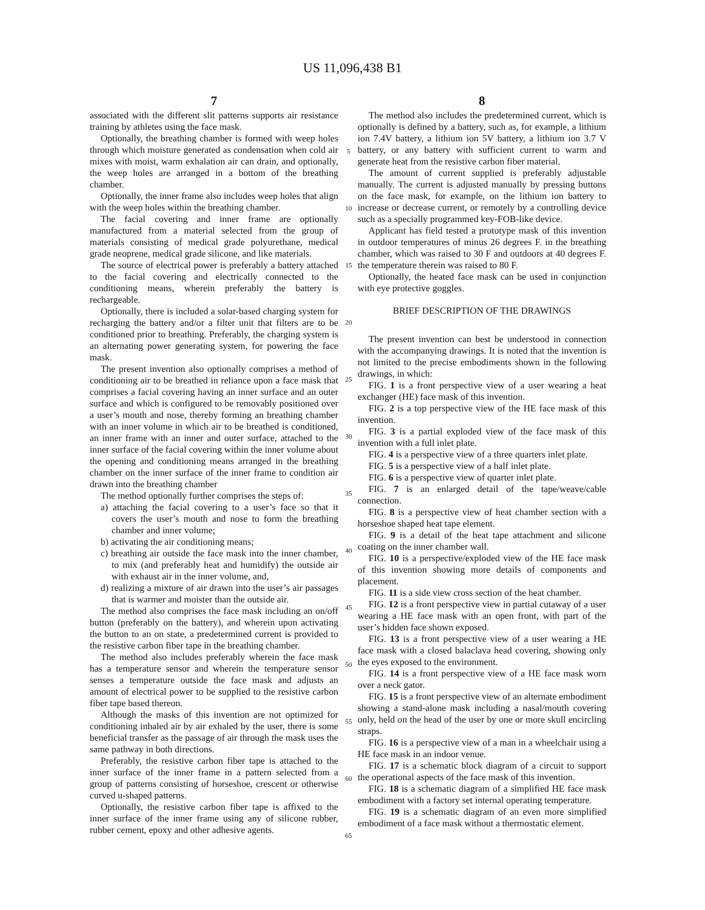US 11,096,438 B1
7
associated with the different slit patterns supports air resistance training by athletes using the face mask.
Optionally, the breathing chamber is formed with weep holes through which moisture generated as condensation when cold air mixes with moist, warm exhalation air can drain, and optionally, the weep holes are arranged in a bottom of the breathing chamber.
Optionally, the inner frame also includes weep holes that align with the weep holes within the breathing chamber.
The facial covering and inner frame are optionally manufactured from a material selected from the group of materials consisting of medical grade polyurethane, medical grade neoprene, medical grade silicone, and like materials.
The source of electrical power is preferably a battery attached to the facial covering and electrically connected to the conditioning means, wherein preferably the battery is rechargeable.
Optionally, there is included a solar-based charging system for recharging the battery and/or a filter unit that filters are to be conditioned prior to breathing. Preferably, the charging system is an alternating power generating system, for powering the face mask.
The present invention also optionally comprises a method of conditioning air to be breathed in reliance upon a face mask that comprises a facial covering having an inner surface and an outer surface and which is configured to be removably positioned over a user’s mouth and nose, thereby forming an breathing chamber with an inner volume in which air to be breathed is conditioned, an inner frame with an inner and outer surface, attached to the inner surface of the facial covering within the inner volume about the opening and conditioning means arranged in the breathing chamber on the inner surface of the inner frame to condition air drawn into the breathing chamber
The method optionally further comprises the steps of:
a) attaching the facial covering to a user’s face so that it covers the user’s mouth and nose to form the breathing chamber and inner volume;
b) activating the air conditioning means;
c) breathing air outside the face mask into the inner chamber, to mix (and preferably heat and humidify) the outside air with exhaust air in the inner volume, and,
d) realizing a mixture of air drawn into the user’s air passages that is warmer and moister than the outside air.
The method also comprises the face mask including an on/off button (preferably on the battery), and wherein upon activating the button to an on state, a predetermined current is provided to the resistive carbon fiber tape in the breathing chamber.
The method also includes preferably wherein the face mask has a temperature sensor and wherein the temperature sensor senses a temperature outside the face mask and adjusts an amount of electrical power to be supplied to the resistive carbon fiber tape based thereon.
Although the masks of this invention are not optimized for conditioning inhaled air by air exhaled by the user, there is some beneficial transfer as the passage of air through the mask uses the same pathway in both directions.
Preferably, the resistive carbon fiber tape is attached to the inner surface of the inner frame in a pattern selected from a group of patterns consisting of horseshoe, crescent or otherwise curved u-shaped patterns.
Optionally, the resistive carbon fiber tape is affixed to the inner surface of the inner frame using any of silicone rubber, rubber cement, epoxy and other adhesive agents.
5
10
15
20
25
30
35
40
45
50
55
60
65
8
The method also includes the predetermined current, which is optionally is defined by a battery, such as, for example, a lithium ion 7.4V battery, a lithium ion 5V battery, a lithium ion 3.7 V battery, or any battery with sufficient current to warm and generate heat from the resistive carbon fiber material.
The amount of current supplied is preferably adjustable manually. The current is adjusted manually by pressing buttons on the face mask, for example, on the lithium ion battery to increase or decrease current, or remotely by a controlling device such as a specially programmed key-FOB-like device.
Applicant has field tested a prototype mask of this invention in outdoor temperatures of minus 26 degrees F. in the breathing chamber, which was raised to 30 F and outdoors at 40 degrees F. the temperature therein was raised to 80 F.
Optionally, the heated face mask can be used in conjunction with eye protective goggles.
BRIEF DESCRIPTION OF THE DRAWINGS
The present invention can best be understood in connection with the accompanying drawings. It is noted that the invention is not limited to the precise embodiments shown in the following drawings, in which:
FIG. 1 is a front perspective view of a user wearing a heat exchanger (HE) face mask of this invention.
FIG. 2 is a top perspective view of the HE face mask of this invention.
FIG. 3 is a partial exploded view of the face mask of this invention with a full inlet plate.
FIG. 4 is a perspective view of a three quarters inlet plate.
FIG. 5 is a perspective view of a half inlet plate.
FIG. 6 is a perspective view of quarter inlet plate.
FIG. 7 is an enlarged detail of the tape/weave/cable connection.
FIG. 8 is a perspective view of heat chamber section with a horseshoe shaped heat tape element.
FIG. 9 is a detail of the heat tape attachment and silicone coating on the inner chamber wall.
FIG. 10 is a perspective/exploded view of the HE face mask of this invention showing more details of components and placement.
FIG. 11 is a side view cross section of the heat chamber.
FIG. 12 is a front perspective view in partial cutaway of a user wearing a HE face mask with an open front, with part of the user’s hidden face shown exposed.
FIG. 13 is a front perspective view of a user wearing a HE face mask with a closed balaclava head covering, showing only the eyes exposed to the environment.
FIG. 14 is a front perspective view of a HE face mask worn over a neck gator.
FIG. 15 is a front perspective view of an alternate embodiment showing a stand-alone mask including a nasal/mouth covering only, held on the head of the user by one or more skull encircling straps.
FIG. 16 is a perspective view of a man in a wheelchair using a HE face mask in an indoor venue.
FIG. 17 is a schematic block diagram of a circuit to support the operational aspects of the face mask of this invention.
FIG. 18 is a schematic diagram of a simplified HE face mask embodiment with a factory set internal operating temperature.
FIG. 19 is a schematic diagram of an even more simplified embodiment of a face mask without a thermostatic element.